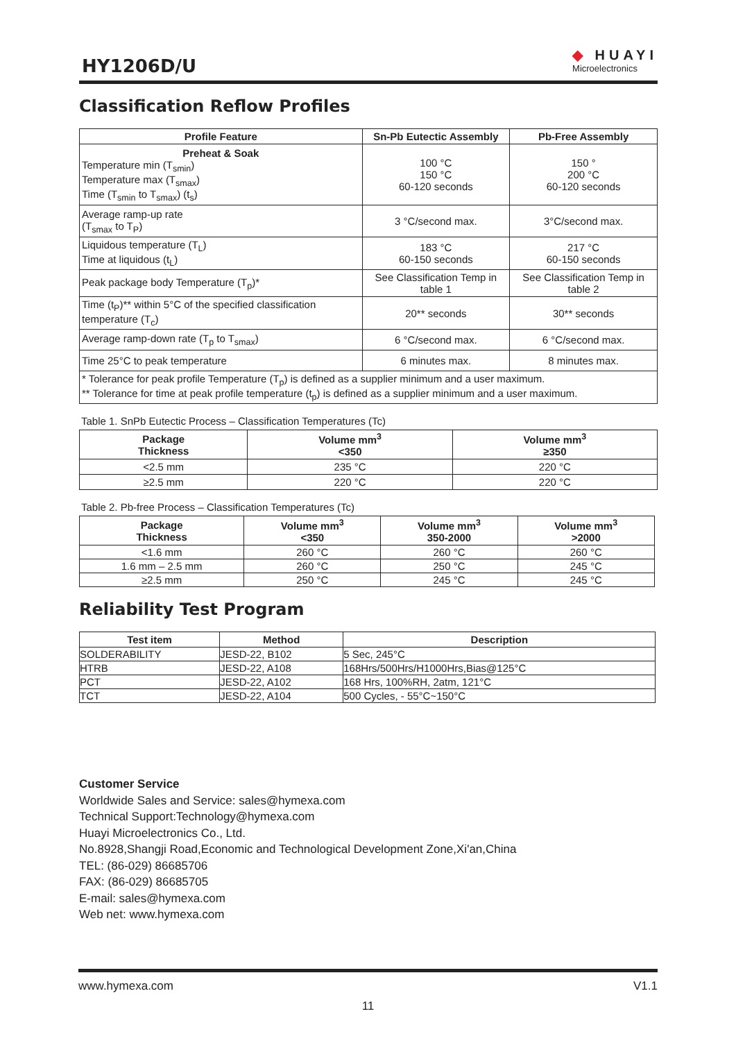HY1206D/U
◆ HUAYI
Microelectronics
Classification Reflow Profiles
| Profile Feature | Sn-Pb Eutectic Assembly | Pb-Free Assembly |
| --- | --- | --- |
| Preheat & Soak Temperature min (T<sub>smin</sub>) Temperature max (T<sub>smax</sub>) Time (T<sub>smin</sub> to T<sub>smax</sub>) (t<sub>s</sub>) | 100 °C 150 °C 60-120 seconds | 150 ° 200 °C 60-120 seconds |
| Average ramp-up rate (T<sub>smax</sub> to T<sub>P</sub>) | 3 °C/second max. | 3°C/second max. |
| Liquidous temperature (T<sub>L</sub>) Time at liquidous (t<sub>L</sub>) | 183 °C 60-150 seconds | 217 °C 60-150 seconds |
| Peak package body Temperature (T<sub>p</sub>)* | See Classification Temp in table 1 | See Classification Temp in table 2 |
| Time (t<sub>P</sub>)** within 5°C of the specified classification temperature (T<sub>c</sub>) | 20** seconds | 30** seconds |
| Average ramp-down rate (T<sub>p</sub> to T<sub>smax</sub>) | 6 °C/second max. | 6 °C/second max. |
| Time 25°C to peak temperature | 6 minutes max. | 8 minutes max. |
| * Tolerance for peak profile Temperature (T<sub>p</sub>) is defined as a supplier minimum and a user maximum. ** Tolerance for time at peak profile temperature (t<sub>p</sub>) is defined as a supplier minimum and a user maximum. | | |
Table 1. SnPb Eutectic Process – Classification Temperatures (Tc)
| Package Thickness | Volume mm<sup>3</sup> <350 | Volume mm<sup>3</sup> ≥350 |
| --- | --- | --- |
| <2.5 mm | 235 °C | 220 °C |
| ≥2.5 mm | 220 °C | 220 °C |
Table 2. Pb-free Process – Classification Temperatures (Tc)
| Package Thickness | Volume mm<sup>3</sup> <350 | Volume mm<sup>3</sup> 350-2000 | Volume mm<sup>3</sup> >2000 |
| --- | --- | --- | --- |
| <1.6 mm | 260 °C | 260 °C | 260 °C |
| 1.6 mm – 2.5 mm | 260 °C | 250 °C | 245 °C |
| ≥2.5 mm | 250 °C | 245 °C | 245 °C |
Reliability Test Program
| Test item | Method | Description |
| --- | --- | --- |
| SOLDERABILITY | JESD-22, B102 | 5 Sec, 245°C |
| HTRB | JESD-22, A108 | 168Hrs/500Hrs/H1000Hrs,Bias@125°C |
| PCT | JESD-22, A102 | 168 Hrs, 100%RH, 2atm, 121°C |
| TCT | JESD-22, A104 | 500 Cycles, - 55°C~150°C |
Customer Service
Worldwide Sales and Service: sales@hymexa.com
Technical Support:Technology@hymexa.com
Huayi Microelectronics Co., Ltd.
No.8928,Shangji Road,Economic and Technological Development Zone,Xi'an,China
TEL: (86-029) 86685706
FAX: (86-029) 86685705
E-mail: sales@hymexa.com
Web net: www.hymexa.com
www.hymexa.com V1.1
11